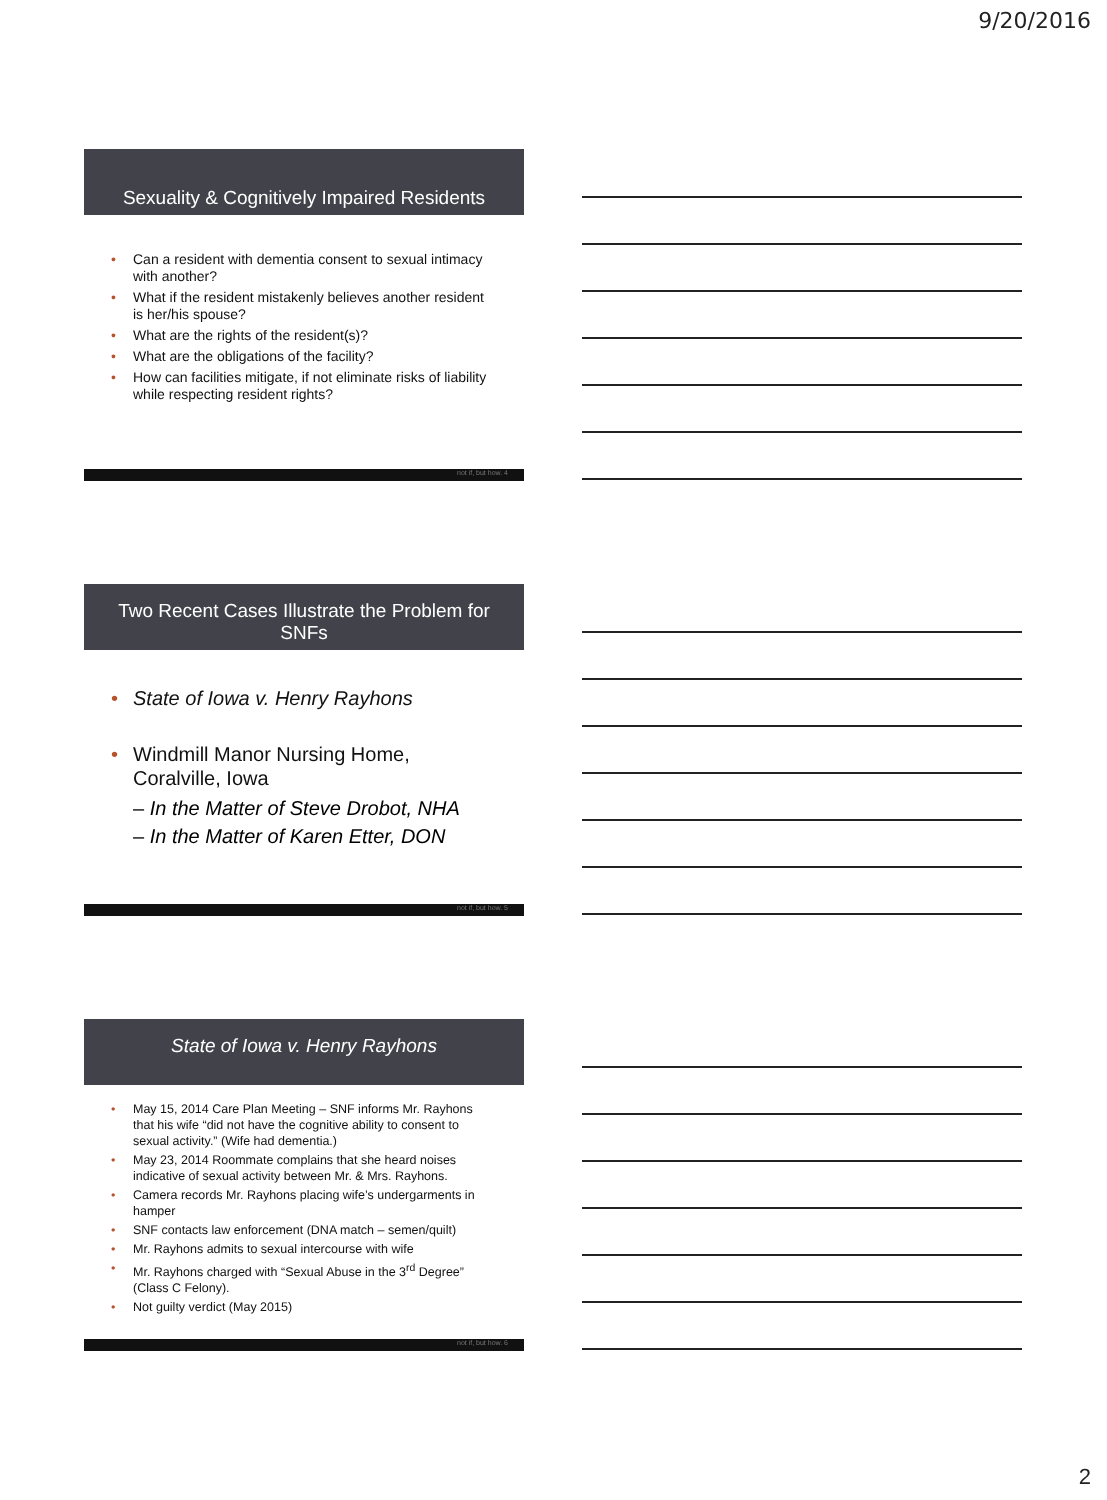9/20/2016
Sexuality & Cognitively Impaired Residents
Can a resident with dementia consent to sexual intimacy with another?
What if the resident mistakenly believes another resident is her/his spouse?
What are the rights of the resident(s)?
What are the obligations of the facility?
How can facilities mitigate, if not eliminate risks of liability while respecting resident rights?
not if, but how. 4
Two Recent Cases Illustrate the Problem for SNFs
State of Iowa v. Henry Rayhons
Windmill Manor Nursing Home, Coralville, Iowa
– In the Matter of Steve Drobot, NHA
– In the Matter of Karen Etter, DON
not if, but how. 5
State of Iowa v. Henry Rayhons
May 15, 2014 Care Plan Meeting – SNF informs Mr. Rayhons that his wife “did not have the cognitive ability to consent to sexual activity.” (Wife had dementia.)
May 23, 2014 Roommate complains that she heard noises indicative of sexual activity between Mr. & Mrs. Rayhons.
Camera records Mr. Rayhons placing wife’s undergarments in hamper
SNF contacts law enforcement (DNA match – semen/quilt)
Mr. Rayhons admits to sexual intercourse with wife
Mr. Rayhons charged with “Sexual Abuse in the 3<sup>rd</sup> Degree” (Class C Felony).
Not guilty verdict (May 2015)
not if, but how. 6
2